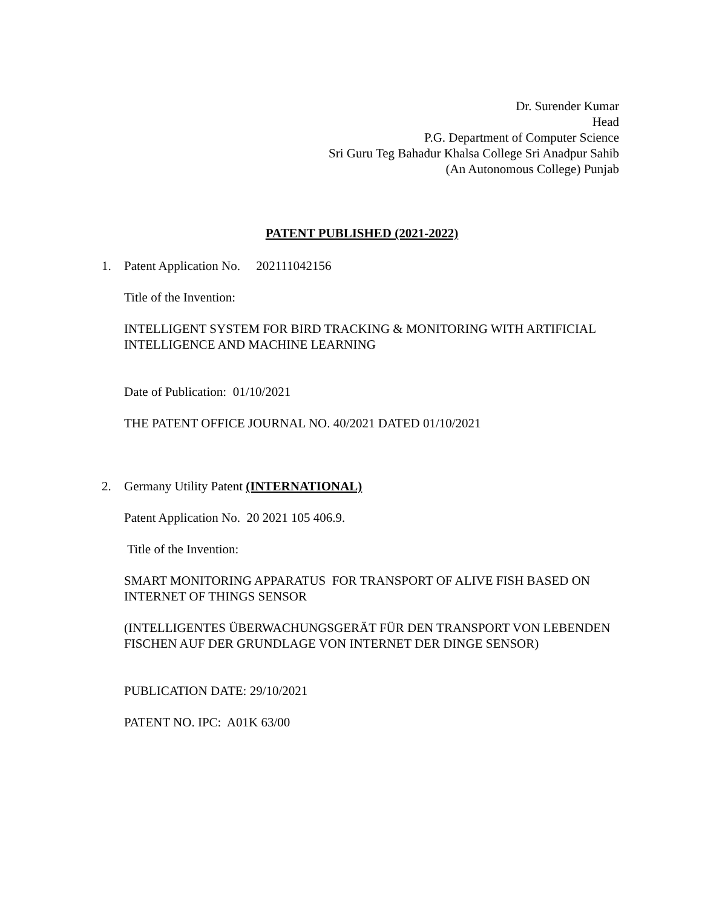Dr. Surender Kumar
Head
P.G. Department of Computer Science
Sri Guru Teg Bahadur Khalsa College Sri Anadpur Sahib
(An Autonomous College) Punjab
PATENT PUBLISHED (2021-2022)
1. Patent Application No. 202111042156
Title of the Invention:
INTELLIGENT SYSTEM FOR BIRD TRACKING & MONITORING WITH ARTIFICIAL INTELLIGENCE AND MACHINE LEARNING
Date of Publication: 01/10/2021
THE PATENT OFFICE JOURNAL NO. 40/2021 DATED 01/10/2021
2. Germany Utility Patent (INTERNATIONAL)
Patent Application No. 20 2021 105 406.9.
Title of the Invention:
SMART MONITORING APPARATUS FOR TRANSPORT OF ALIVE FISH BASED ON INTERNET OF THINGS SENSOR
(INTELLIGENTES ÜBERWACHUNGSGERÄT FÜR DEN TRANSPORT VON LEBENDEN FISCHEN AUF DER GRUNDLAGE VON INTERNET DER DINGE SENSOR)
PUBLICATION DATE: 29/10/2021
PATENT NO. IPC: A01K 63/00